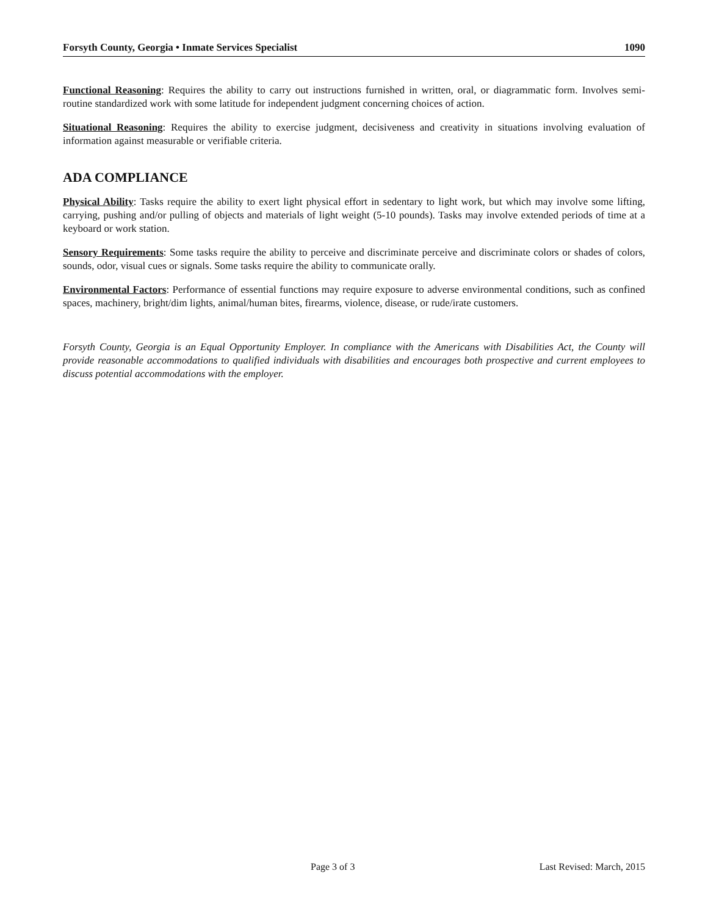Forsyth County, Georgia • Inmate Services Specialist 1090
Functional Reasoning: Requires the ability to carry out instructions furnished in written, oral, or diagrammatic form. Involves semi-routine standardized work with some latitude for independent judgment concerning choices of action.
Situational Reasoning: Requires the ability to exercise judgment, decisiveness and creativity in situations involving evaluation of information against measurable or verifiable criteria.
ADA COMPLIANCE
Physical Ability: Tasks require the ability to exert light physical effort in sedentary to light work, but which may involve some lifting, carrying, pushing and/or pulling of objects and materials of light weight (5-10 pounds). Tasks may involve extended periods of time at a keyboard or work station.
Sensory Requirements: Some tasks require the ability to perceive and discriminate perceive and discriminate colors or shades of colors, sounds, odor, visual cues or signals. Some tasks require the ability to communicate orally.
Environmental Factors: Performance of essential functions may require exposure to adverse environmental conditions, such as confined spaces, machinery, bright/dim lights, animal/human bites, firearms, violence, disease, or rude/irate customers.
Forsyth County, Georgia is an Equal Opportunity Employer. In compliance with the Americans with Disabilities Act, the County will provide reasonable accommodations to qualified individuals with disabilities and encourages both prospective and current employees to discuss potential accommodations with the employer.
Page 3 of 3 Last Revised: March, 2015